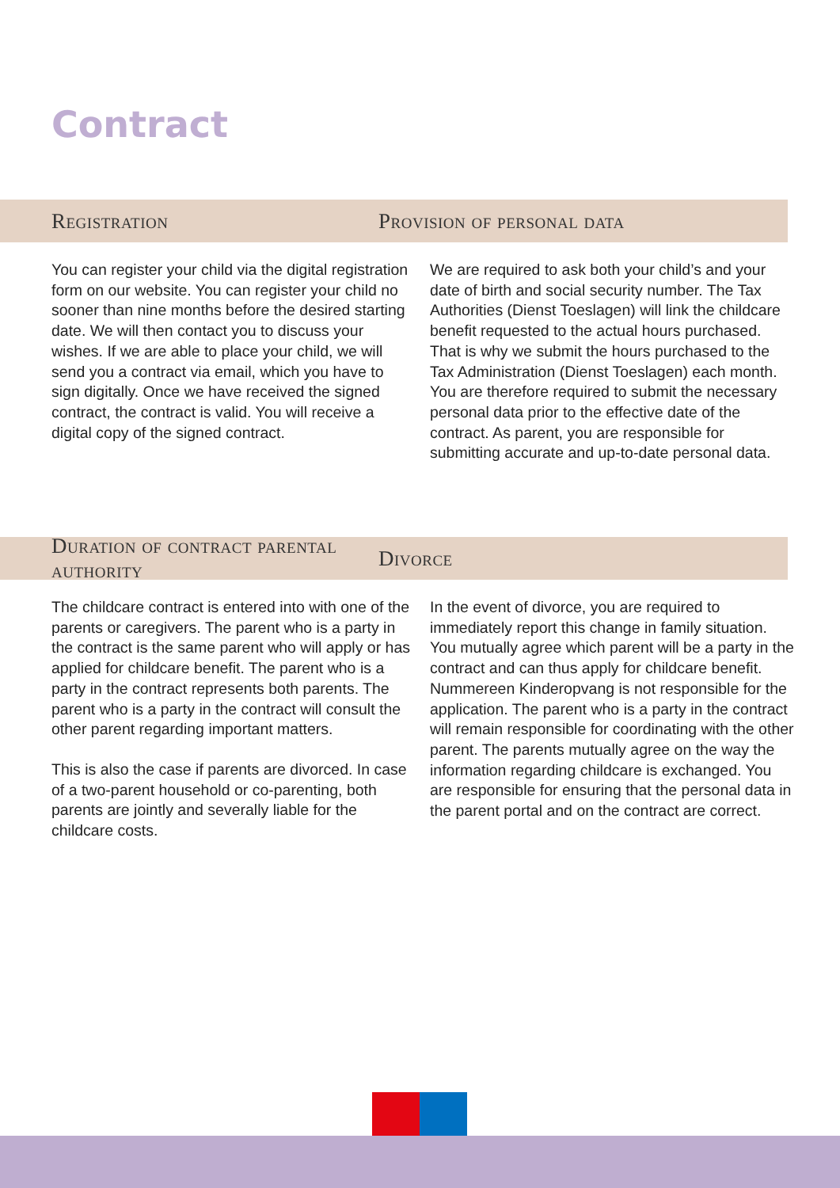Contract
Registration Provision of personal data
You can register your child via the digital registration form on our website. You can register your child no sooner than nine months before the desired starting date. We will then contact you to discuss your wishes. If we are able to place your child, we will send you a contract via email, which you have to sign digitally. Once we have received the signed contract, the contract is valid. You will receive a digital copy of the signed contract.
We are required to ask both your child’s and your date of birth and social security number. The Tax Authorities (Dienst Toeslagen) will link the childcare benefit requested to the actual hours purchased. That is why we submit the hours purchased to the Tax Administration (Dienst Toeslagen) each month. You are therefore required to submit the necessary personal data prior to the effective date of the contract. As parent, you are responsible for submitting accurate and up-to-date personal data.
Duration of contract parental authority
Divorce
The childcare contract is entered into with one of the parents or caregivers. The parent who is a party in the contract is the same parent who will apply or has applied for childcare benefit. The parent who is a party in the contract represents both parents. The parent who is a party in the contract will consult the other parent regarding important matters.
This is also the case if parents are divorced. In case of a two-parent household or co-parenting, both parents are jointly and severally liable for the childcare costs.
In the event of divorce, you are required to immediately report this change in family situation. You mutually agree which parent will be a party in the contract and can thus apply for childcare benefit. Nummereen Kinderopvang is not responsible for the application. The parent who is a party in the contract will remain responsible for coordinating with the other parent. The parents mutually agree on the way the information regarding childcare is exchanged. You are responsible for ensuring that the personal data in the parent portal and on the contract are correct.